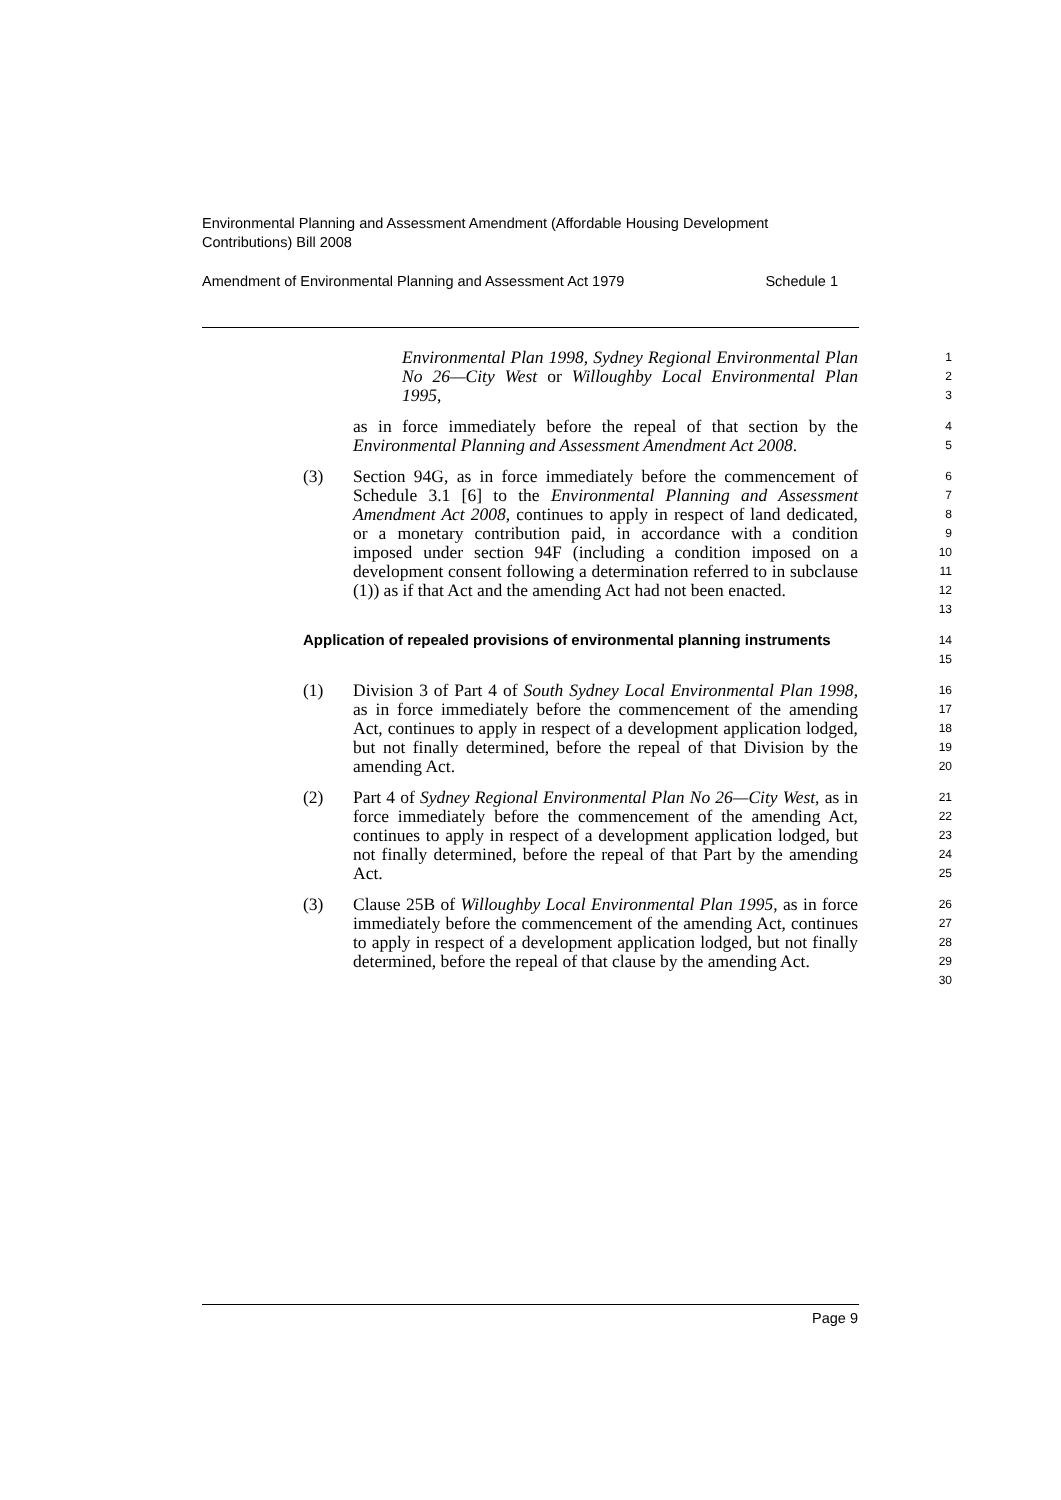Environmental Planning and Assessment Amendment (Affordable Housing Development Contributions) Bill 2008
Amendment of Environmental Planning and Assessment Act 1979 Schedule 1
Environmental Plan 1998, Sydney Regional Environmental Plan No 26—City West or Willoughby Local Environmental Plan 1995,
1
2
3
as in force immediately before the repeal of that section by the Environmental Planning and Assessment Amendment Act 2008.
4
5
(3) Section 94G, as in force immediately before the commencement of Schedule 3.1 [6] to the Environmental Planning and Assessment Amendment Act 2008, continues to apply in respect of land dedicated, or a monetary contribution paid, in accordance with a condition imposed under section 94F (including a condition imposed on a development consent following a determination referred to in subclause (1)) as if that Act and the amending Act had not been enacted.
6
7
8
9
10
11
12
13
Application of repealed provisions of environmental planning instruments
14
15
(1) Division 3 of Part 4 of South Sydney Local Environmental Plan 1998, as in force immediately before the commencement of the amending Act, continues to apply in respect of a development application lodged, but not finally determined, before the repeal of that Division by the amending Act.
16
17
18
19
20
(2) Part 4 of Sydney Regional Environmental Plan No 26—City West, as in force immediately before the commencement of the amending Act, continues to apply in respect of a development application lodged, but not finally determined, before the repeal of that Part by the amending Act.
21
22
23
24
25
(3) Clause 25B of Willoughby Local Environmental Plan 1995, as in force immediately before the commencement of the amending Act, continues to apply in respect of a development application lodged, but not finally determined, before the repeal of that clause by the amending Act.
26
27
28
29
30
Page 9